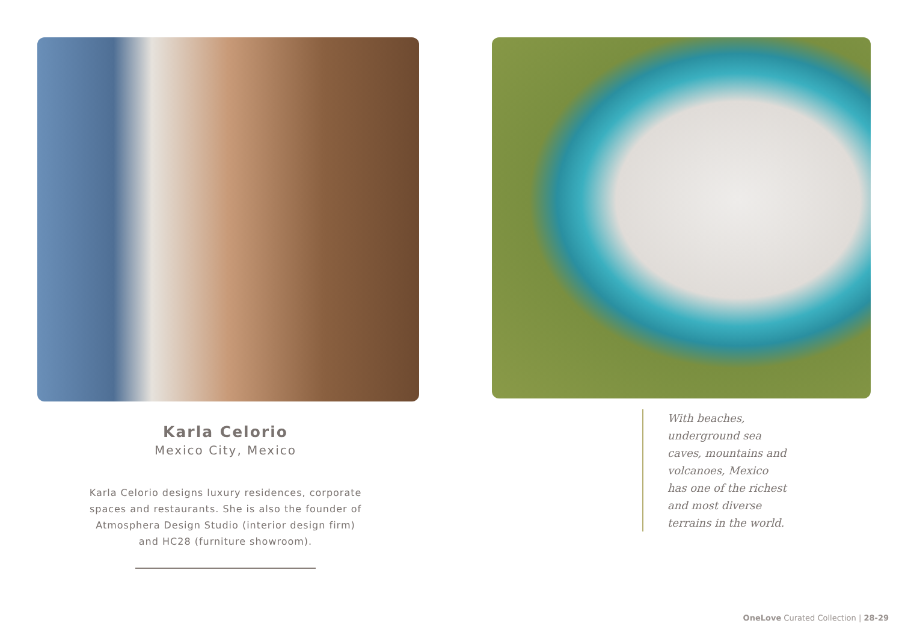Karla Celorio
Mexico City, Mexico
Karla Celorio designs luxury residences, corporate spaces and restaurants. She is also the founder of Atmosphera Design Studio (interior design firm) and HC28 (furniture showroom).
With beaches, underground sea caves, mountains and volcanoes, Mexico has one of the richest and most diverse terrains in the world.
OneLove Curated Collection | 28-29